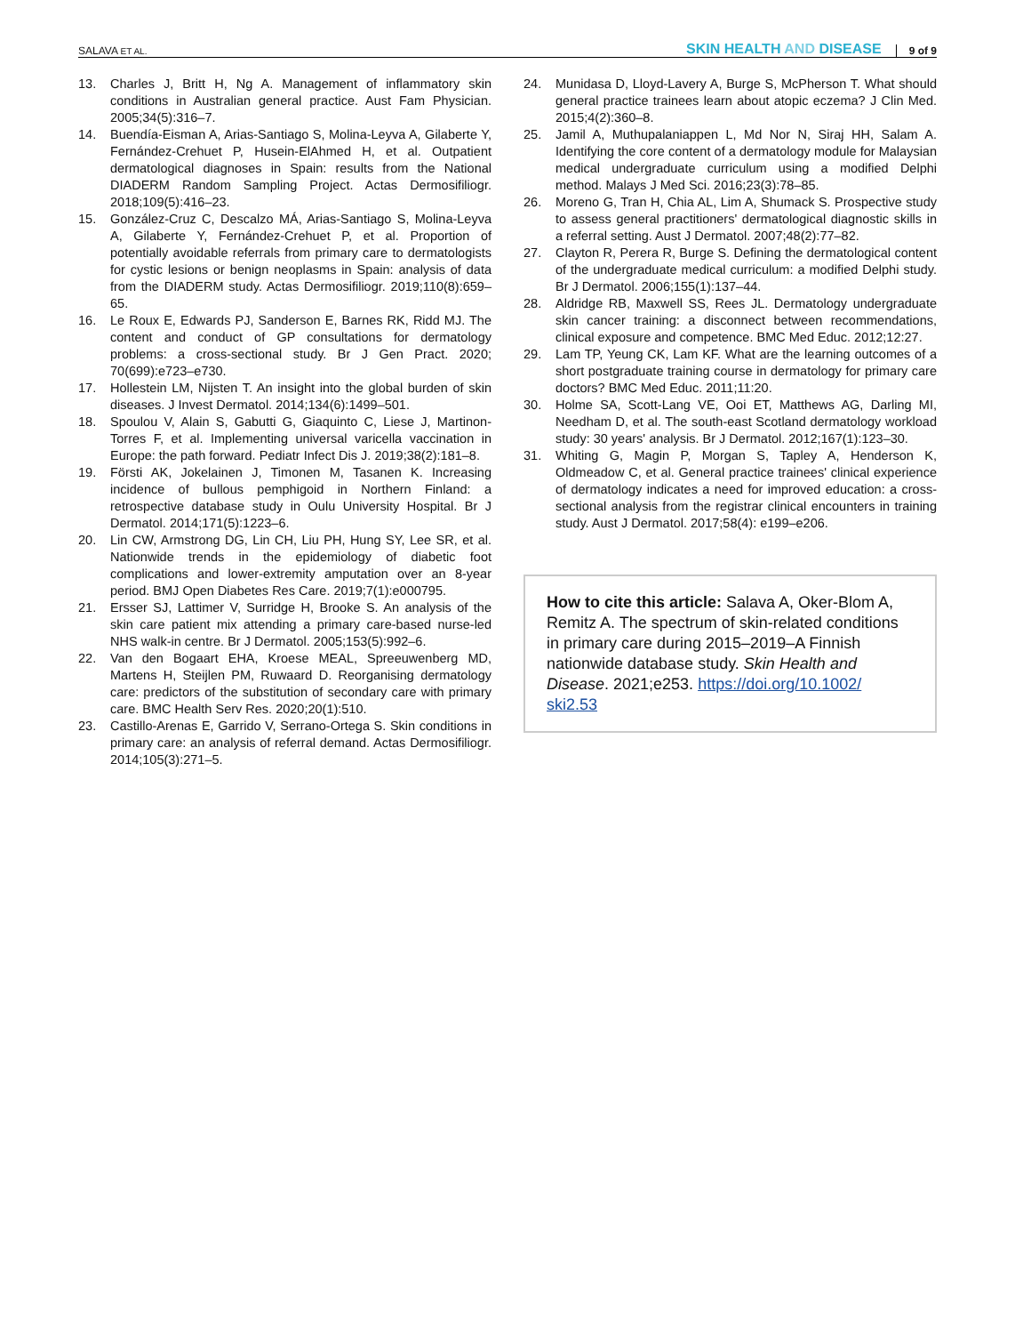SALAVA ET AL.
SKIN HEALTH AND DISEASE 9 of 9
13. Charles J, Britt H, Ng A. Management of inflammatory skin conditions in Australian general practice. Aust Fam Physician. 2005;34(5):316–7.
14. Buendía-Eisman A, Arias-Santiago S, Molina-Leyva A, Gilaberte Y, Fernández-Crehuet P, Husein-ElAhmed H, et al. Outpatient dermatological diagnoses in Spain: results from the National DIADERM Random Sampling Project. Actas Dermosifiliogr. 2018;109(5):416–23.
15. González-Cruz C, Descalzo MÁ, Arias-Santiago S, Molina-Leyva A, Gilaberte Y, Fernández-Crehuet P, et al. Proportion of potentially avoidable referrals from primary care to dermatologists for cystic lesions or benign neoplasms in Spain: analysis of data from the DIADERM study. Actas Dermosifiliogr. 2019;110(8):659–65.
16. Le Roux E, Edwards PJ, Sanderson E, Barnes RK, Ridd MJ. The content and conduct of GP consultations for dermatology problems: a cross-sectional study. Br J Gen Pract. 2020; 70(699):e723–e730.
17. Hollestein LM, Nijsten T. An insight into the global burden of skin diseases. J Invest Dermatol. 2014;134(6):1499–501.
18. Spoulou V, Alain S, Gabutti G, Giaquinto C, Liese J, Martinon-Torres F, et al. Implementing universal varicella vaccination in Europe: the path forward. Pediatr Infect Dis J. 2019;38(2):181–8.
19. Försti AK, Jokelainen J, Timonen M, Tasanen K. Increasing incidence of bullous pemphigoid in Northern Finland: a retrospective database study in Oulu University Hospital. Br J Dermatol. 2014;171(5):1223–6.
20. Lin CW, Armstrong DG, Lin CH, Liu PH, Hung SY, Lee SR, et al. Nationwide trends in the epidemiology of diabetic foot complications and lower-extremity amputation over an 8-year period. BMJ Open Diabetes Res Care. 2019;7(1):e000795.
21. Ersser SJ, Lattimer V, Surridge H, Brooke S. An analysis of the skin care patient mix attending a primary care-based nurse-led NHS walk-in centre. Br J Dermatol. 2005;153(5):992–6.
22. Van den Bogaart EHA, Kroese MEAL, Spreeuwenberg MD, Martens H, Steijlen PM, Ruwaard D. Reorganising dermatology care: predictors of the substitution of secondary care with primary care. BMC Health Serv Res. 2020;20(1):510.
23. Castillo-Arenas E, Garrido V, Serrano-Ortega S. Skin conditions in primary care: an analysis of referral demand. Actas Dermosifiliogr. 2014;105(3):271–5.
24. Munidasa D, Lloyd-Lavery A, Burge S, McPherson T. What should general practice trainees learn about atopic eczema? J Clin Med. 2015;4(2):360–8.
25. Jamil A, Muthupalaniappen L, Md Nor N, Siraj HH, Salam A. Identifying the core content of a dermatology module for Malaysian medical undergraduate curriculum using a modified Delphi method. Malays J Med Sci. 2016;23(3):78–85.
26. Moreno G, Tran H, Chia AL, Lim A, Shumack S. Prospective study to assess general practitioners' dermatological diagnostic skills in a referral setting. Aust J Dermatol. 2007;48(2):77–82.
27. Clayton R, Perera R, Burge S. Defining the dermatological content of the undergraduate medical curriculum: a modified Delphi study. Br J Dermatol. 2006;155(1):137–44.
28. Aldridge RB, Maxwell SS, Rees JL. Dermatology undergraduate skin cancer training: a disconnect between recommendations, clinical exposure and competence. BMC Med Educ. 2012;12:27.
29. Lam TP, Yeung CK, Lam KF. What are the learning outcomes of a short postgraduate training course in dermatology for primary care doctors? BMC Med Educ. 2011;11:20.
30. Holme SA, Scott-Lang VE, Ooi ET, Matthews AG, Darling MI, Needham D, et al. The south-east Scotland dermatology workload study: 30 years' analysis. Br J Dermatol. 2012;167(1):123–30.
31. Whiting G, Magin P, Morgan S, Tapley A, Henderson K, Oldmeadow C, et al. General practice trainees' clinical experience of dermatology indicates a need for improved education: a cross-sectional analysis from the registrar clinical encounters in training study. Aust J Dermatol. 2017;58(4): e199–e206.
How to cite this article: Salava A, Oker-Blom A, Remitz A. The spectrum of skin-related conditions in primary care during 2015–2019–A Finnish nationwide database study. Skin Health and Disease. 2021;e253. https://doi.org/10.1002/ ski2.53